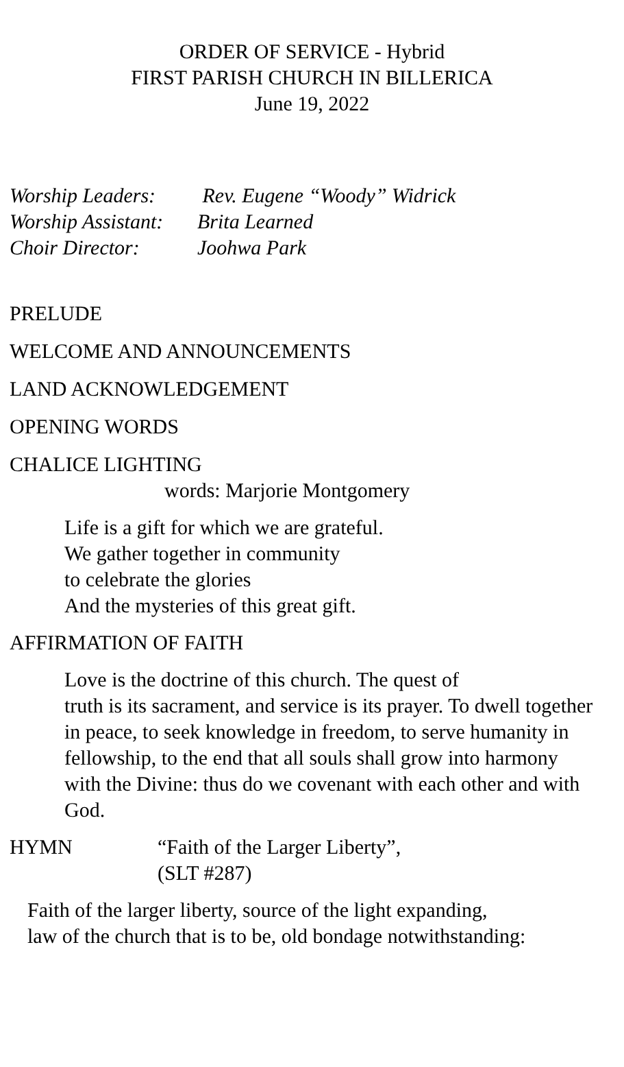ORDER OF SERVICE - Hybrid
FIRST PARISH CHURCH IN BILLERICA
June 19, 2022
Worship Leaders: Rev. Eugene “Woody” Widrick
Worship Assistant: Brita Learned
Choir Director: Joohwa Park
PRELUDE
WELCOME AND ANNOUNCEMENTS
LAND ACKNOWLEDGEMENT
OPENING WORDS
CHALICE LIGHTING
words: Marjorie Montgomery
Life is a gift for which we are grateful.
We gather together in community
to celebrate the glories
And the mysteries of this great gift.
AFFIRMATION OF FAITH
Love is the doctrine of this church. The quest of
truth is its sacrament, and service is its prayer. To dwell together in peace, to seek knowledge in freedom, to serve humanity in fellowship, to the end that all souls shall grow into harmony with the Divine: thus do we covenant with each other and with God.
HYMN “Faith of the Larger Liberty”,
(SLT #287)
Faith of the larger liberty, source of the light expanding,
law of the church that is to be, old bondage notwithstanding: